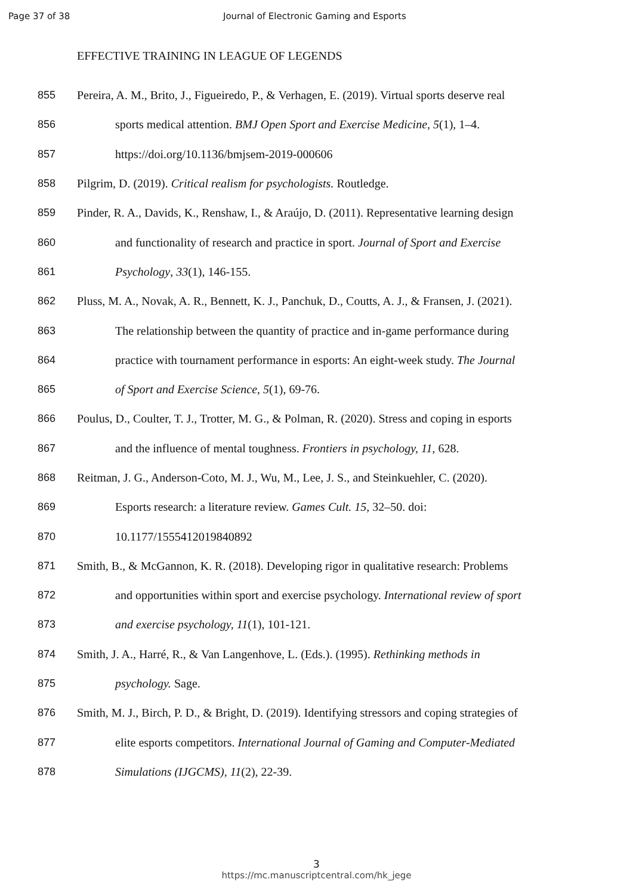Page 37 of 38 Journal of Electronic Gaming and Esports
EFFECTIVE TRAINING IN LEAGUE OF LEGENDS
855 Pereira, A. M., Brito, J., Figueiredo, P., & Verhagen, E. (2019). Virtual sports deserve real
856 sports medical attention. BMJ Open Sport and Exercise Medicine, 5(1), 1–4.
857 https://doi.org/10.1136/bmjsem-2019-000606
858 Pilgrim, D. (2019). Critical realism for psychologists. Routledge.
859 Pinder, R. A., Davids, K., Renshaw, I., & Araújo, D. (2011). Representative learning design
860 and functionality of research and practice in sport. Journal of Sport and Exercise
861 Psychology, 33(1), 146-155.
862 Pluss, M. A., Novak, A. R., Bennett, K. J., Panchuk, D., Coutts, A. J., & Fransen, J. (2021).
863 The relationship between the quantity of practice and in-game performance during
864 practice with tournament performance in esports: An eight-week study. The Journal
865 of Sport and Exercise Science, 5(1), 69-76.
866 Poulus, D., Coulter, T. J., Trotter, M. G., & Polman, R. (2020). Stress and coping in esports
867 and the influence of mental toughness. Frontiers in psychology, 11, 628.
868 Reitman, J. G., Anderson-Coto, M. J., Wu, M., Lee, J. S., and Steinkuehler, C. (2020).
869 Esports research: a literature review. Games Cult. 15, 32–50. doi:
870 10.1177/1555412019840892
871 Smith, B., & McGannon, K. R. (2018). Developing rigor in qualitative research: Problems
872 and opportunities within sport and exercise psychology. International review of sport
873 and exercise psychology, 11(1), 101-121.
874 Smith, J. A., Harré, R., & Van Langenhove, L. (Eds.). (1995). Rethinking methods in
875 psychology. Sage.
876 Smith, M. J., Birch, P. D., & Bright, D. (2019). Identifying stressors and coping strategies of
877 elite esports competitors. International Journal of Gaming and Computer-Mediated
878 Simulations (IJGCMS), 11(2), 22-39.
3
https://mc.manuscriptcentral.com/hk_jege